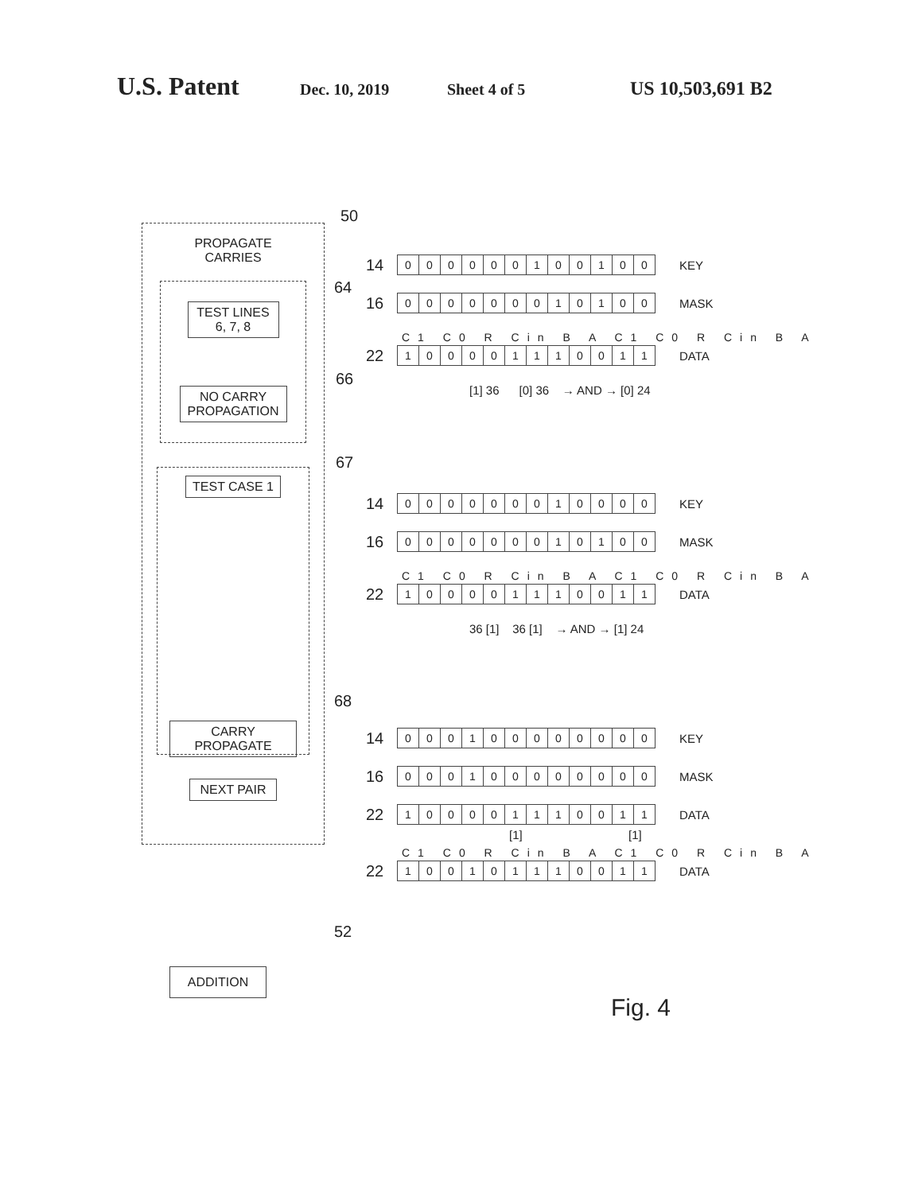U.S. Patent
Dec. 10, 2019 Sheet 4 of 5
US 10,503,691 B2
50
PROPAGATE
CARRIES
TEST LINES
6, 7, 8
NO CARRY
PROPAGATION
TEST CASE 1
CARRY PROPAGATE
NEXT PAIR
64
66
67
68
52
ADDITION
14
000000100100
KEY
16
000000010100
MASK
C1 C0 R Cin B A C1 C0 R Cin B A
22
100001110011
DATA
[1] 36 [0] 36 → AND → [0] 24
14
000000010000
KEY
16
000000010100
MASK
C1 C0 R Cin B A C1 C0 R Cin B A
22
100001110011
DATA
36 [1] 36 [1] → AND → [1] 24
14
000100000000
KEY
16
000100000000
MASK
22
100001110011
DATA
[1] [1]
C1 C0 R Cin B A C1 C0 R Cin B A
22
100101110011
DATA
Fig. 4